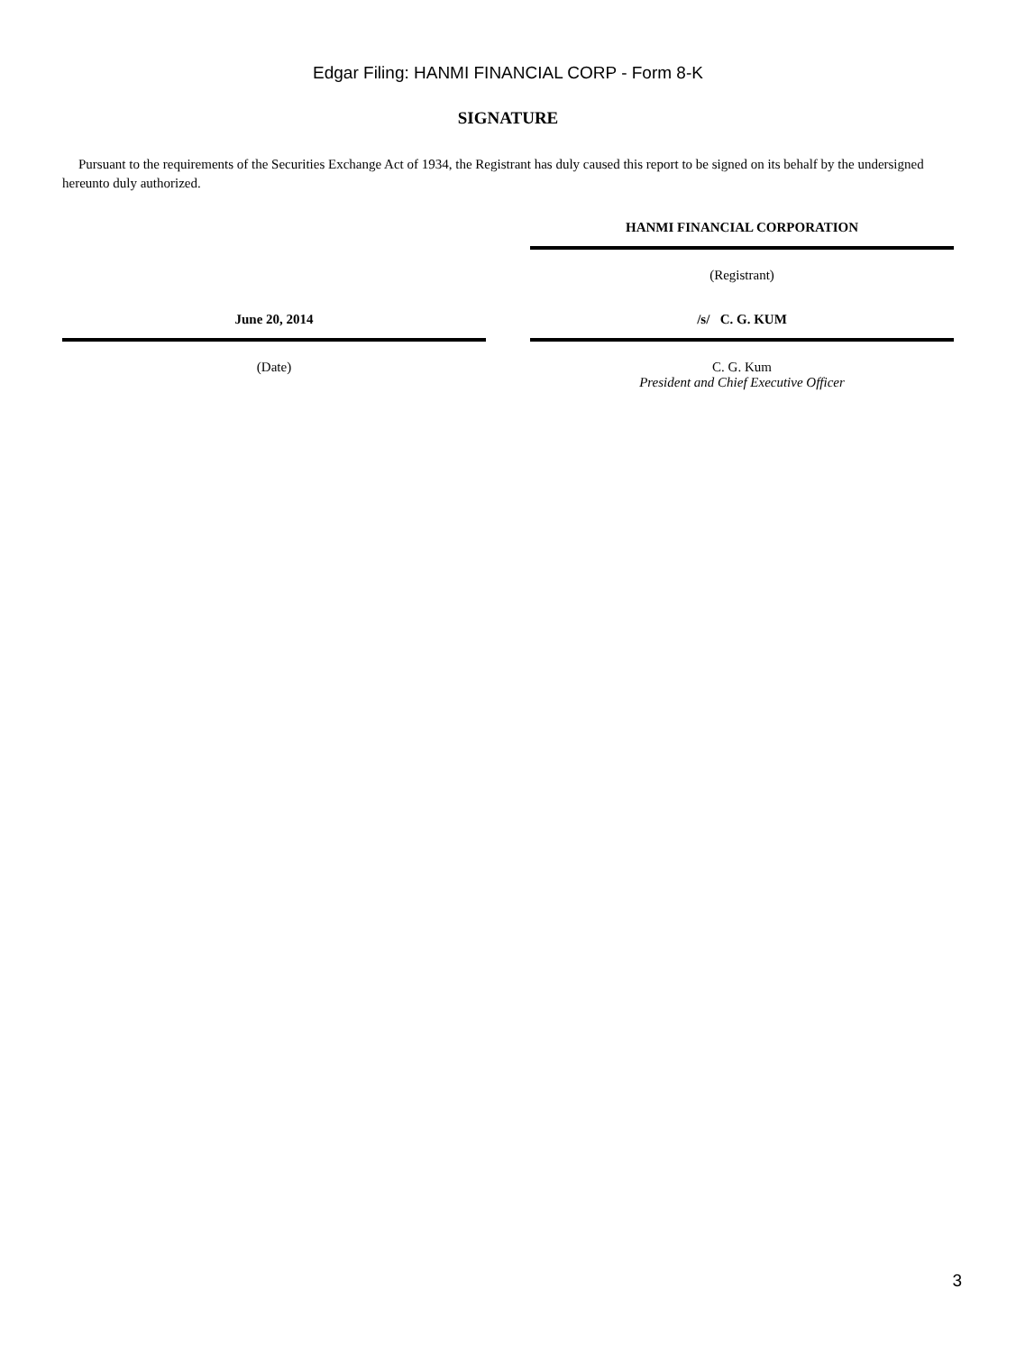Edgar Filing: HANMI FINANCIAL CORP - Form 8-K
SIGNATURE
Pursuant to the requirements of the Securities Exchange Act of 1934, the Registrant has duly caused this report to be signed on its behalf by the undersigned hereunto duly authorized.
HANMI FINANCIAL CORPORATION
(Registrant)
June 20, 2014
(Date)
/s/ C. G. KUM
C. G. Kum
President and Chief Executive Officer
3